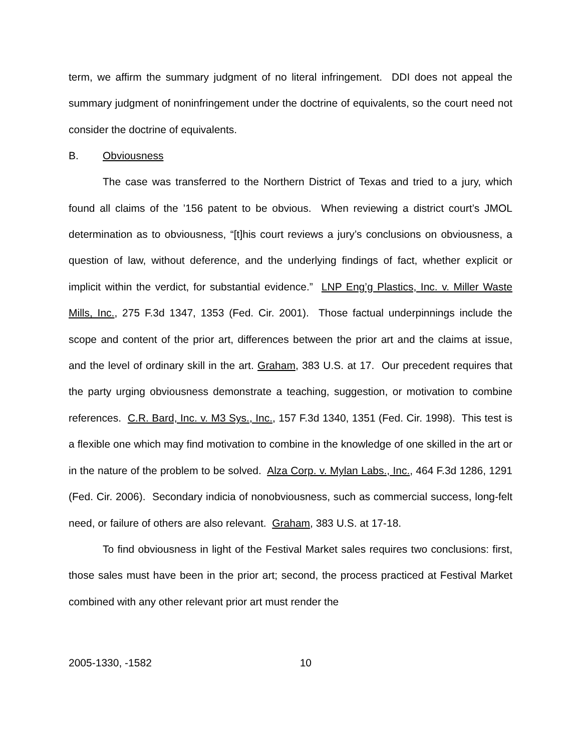term, we affirm the summary judgment of no literal infringement. DDI does not appeal the summary judgment of noninfringement under the doctrine of equivalents, so the court need not consider the doctrine of equivalents.
B. Obviousness
The case was transferred to the Northern District of Texas and tried to a jury, which found all claims of the ’156 patent to be obvious. When reviewing a district court’s JMOL determination as to obviousness, “[t]his court reviews a jury’s conclusions on obviousness, a question of law, without deference, and the underlying findings of fact, whether explicit or implicit within the verdict, for substantial evidence.” LNP Eng’g Plastics, Inc. v. Miller Waste Mills, Inc., 275 F.3d 1347, 1353 (Fed. Cir. 2001). Those factual underpinnings include the scope and content of the prior art, differences between the prior art and the claims at issue, and the level of ordinary skill in the art. Graham, 383 U.S. at 17. Our precedent requires that the party urging obviousness demonstrate a teaching, suggestion, or motivation to combine references. C.R. Bard, Inc. v. M3 Sys., Inc., 157 F.3d 1340, 1351 (Fed. Cir. 1998). This test is a flexible one which may find motivation to combine in the knowledge of one skilled in the art or in the nature of the problem to be solved. Alza Corp. v. Mylan Labs., Inc., 464 F.3d 1286, 1291 (Fed. Cir. 2006). Secondary indicia of nonobviousness, such as commercial success, long-felt need, or failure of others are also relevant. Graham, 383 U.S. at 17-18.
To find obviousness in light of the Festival Market sales requires two conclusions: first, those sales must have been in the prior art; second, the process practiced at Festival Market combined with any other relevant prior art must render the
2005-1330, -1582 10